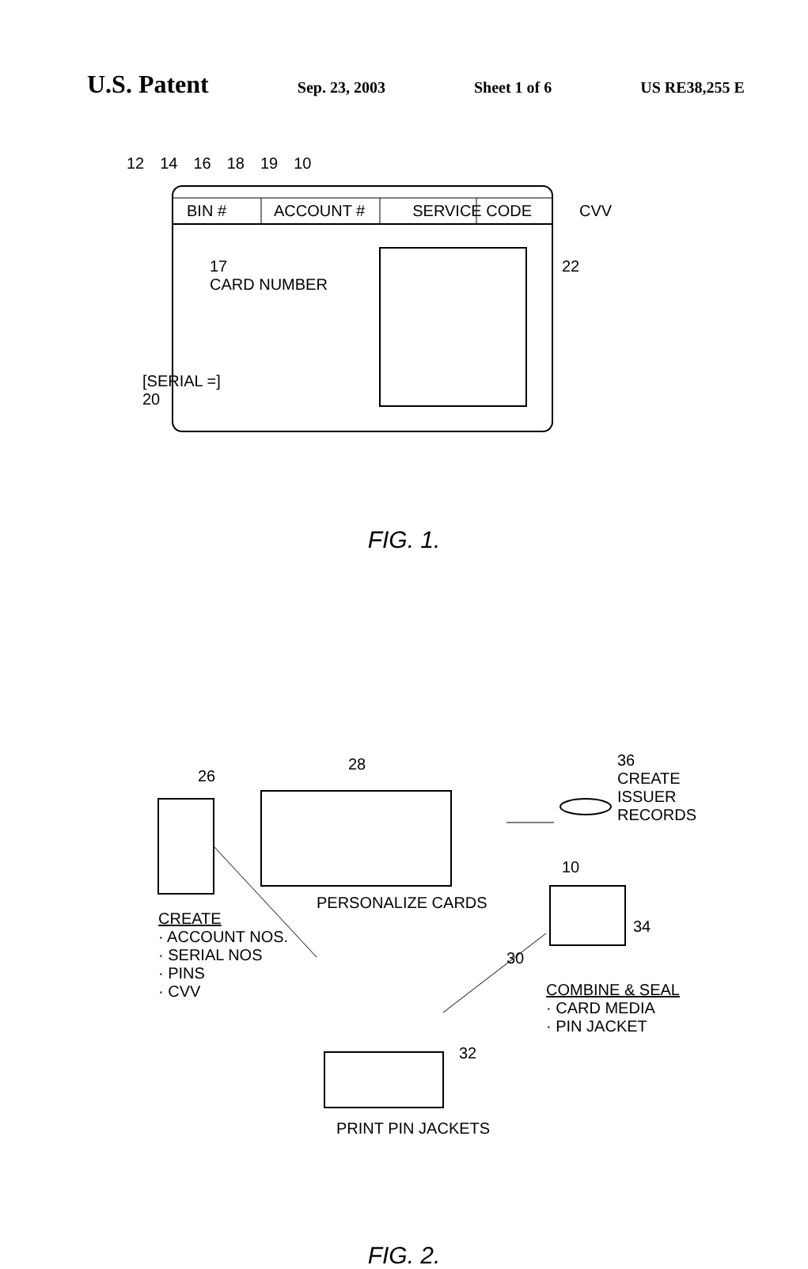U.S. Patent
Sep. 23, 2003 Sheet 1 of 6 US RE38,255 E
12 14 16 18 19 10
BIN # ACCOUNT # SERVICE CODE CVV
17
CARD NUMBER
22
[SERIAL =]
20
FIG. 1.
26
28
36
CREATE
ISSUER
RECORDS
10
PERSONALIZE CARDS
CREATE
· ACCOUNT NOS.
· SERIAL NOS
· PINS
· CVV
30
34
COMBINE & SEAL
· CARD MEDIA
· PIN JACKET
32
PRINT PIN JACKETS
FIG. 2.